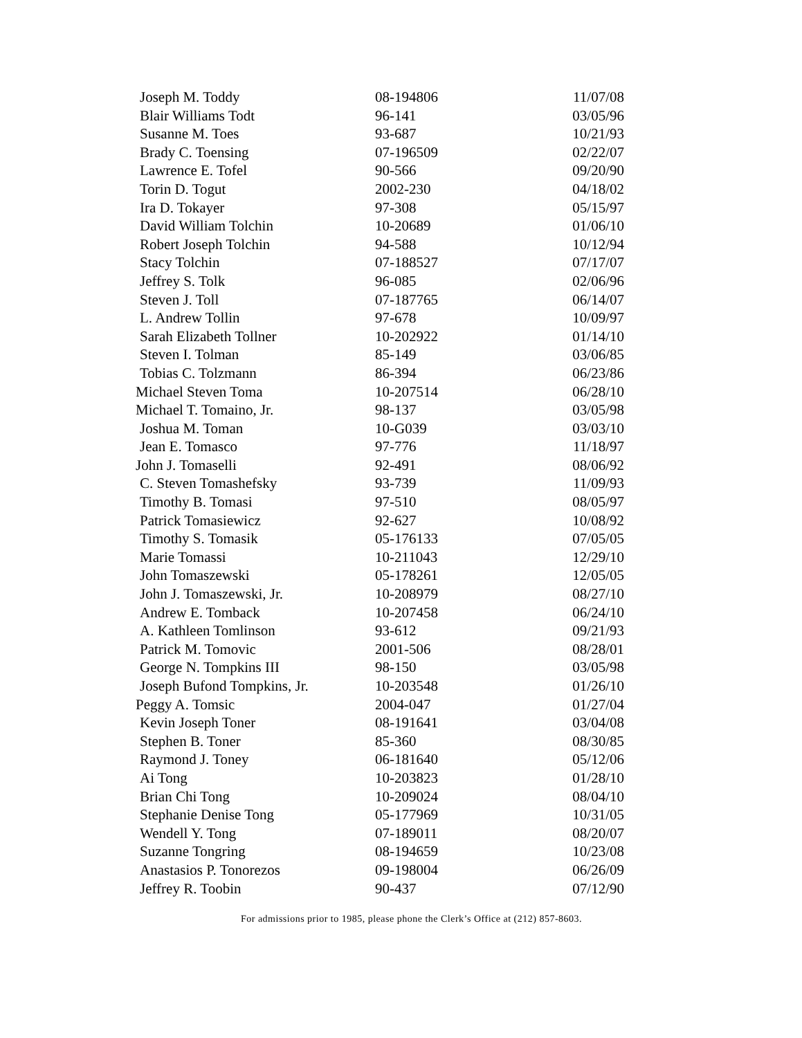| Joseph M. Toddy | 08-194806 | 11/07/08 |
| Blair Williams Todt | 96-141 | 03/05/96 |
| Susanne M. Toes | 93-687 | 10/21/93 |
| Brady C. Toensing | 07-196509 | 02/22/07 |
| Lawrence E. Tofel | 90-566 | 09/20/90 |
| Torin D. Togut | 2002-230 | 04/18/02 |
| Ira D. Tokayer | 97-308 | 05/15/97 |
| David William Tolchin | 10-20689 | 01/06/10 |
| Robert Joseph Tolchin | 94-588 | 10/12/94 |
| Stacy Tolchin | 07-188527 | 07/17/07 |
| Jeffrey S. Tolk | 96-085 | 02/06/96 |
| Steven J. Toll | 07-187765 | 06/14/07 |
| L. Andrew Tollin | 97-678 | 10/09/97 |
| Sarah Elizabeth Tollner | 10-202922 | 01/14/10 |
| Steven I. Tolman | 85-149 | 03/06/85 |
| Tobias C. Tolzmann | 86-394 | 06/23/86 |
| Michael Steven Toma | 10-207514 | 06/28/10 |
| Michael T. Tomaino, Jr. | 98-137 | 03/05/98 |
| Joshua M. Toman | 10-G039 | 03/03/10 |
| Jean E. Tomasco | 97-776 | 11/18/97 |
| John J. Tomaselli | 92-491 | 08/06/92 |
| C. Steven Tomashefsky | 93-739 | 11/09/93 |
| Timothy B. Tomasi | 97-510 | 08/05/97 |
| Patrick Tomasiewicz | 92-627 | 10/08/92 |
| Timothy S. Tomasik | 05-176133 | 07/05/05 |
| Marie Tomassi | 10-211043 | 12/29/10 |
| John Tomaszewski | 05-178261 | 12/05/05 |
| John J. Tomaszewski, Jr. | 10-208979 | 08/27/10 |
| Andrew E. Tomback | 10-207458 | 06/24/10 |
| A. Kathleen Tomlinson | 93-612 | 09/21/93 |
| Patrick M. Tomovic | 2001-506 | 08/28/01 |
| George N. Tompkins III | 98-150 | 03/05/98 |
| Joseph Bufond Tompkins, Jr. | 10-203548 | 01/26/10 |
| Peggy A. Tomsic | 2004-047 | 01/27/04 |
| Kevin Joseph Toner | 08-191641 | 03/04/08 |
| Stephen B. Toner | 85-360 | 08/30/85 |
| Raymond J. Toney | 06-181640 | 05/12/06 |
| Ai Tong | 10-203823 | 01/28/10 |
| Brian Chi Tong | 10-209024 | 08/04/10 |
| Stephanie Denise Tong | 05-177969 | 10/31/05 |
| Wendell Y. Tong | 07-189011 | 08/20/07 |
| Suzanne Tongring | 08-194659 | 10/23/08 |
| Anastasios P. Tonorezos | 09-198004 | 06/26/09 |
| Jeffrey R. Toobin | 90-437 | 07/12/90 |
For admissions prior to 1985, please phone the Clerk’s Office at (212) 857-8603.